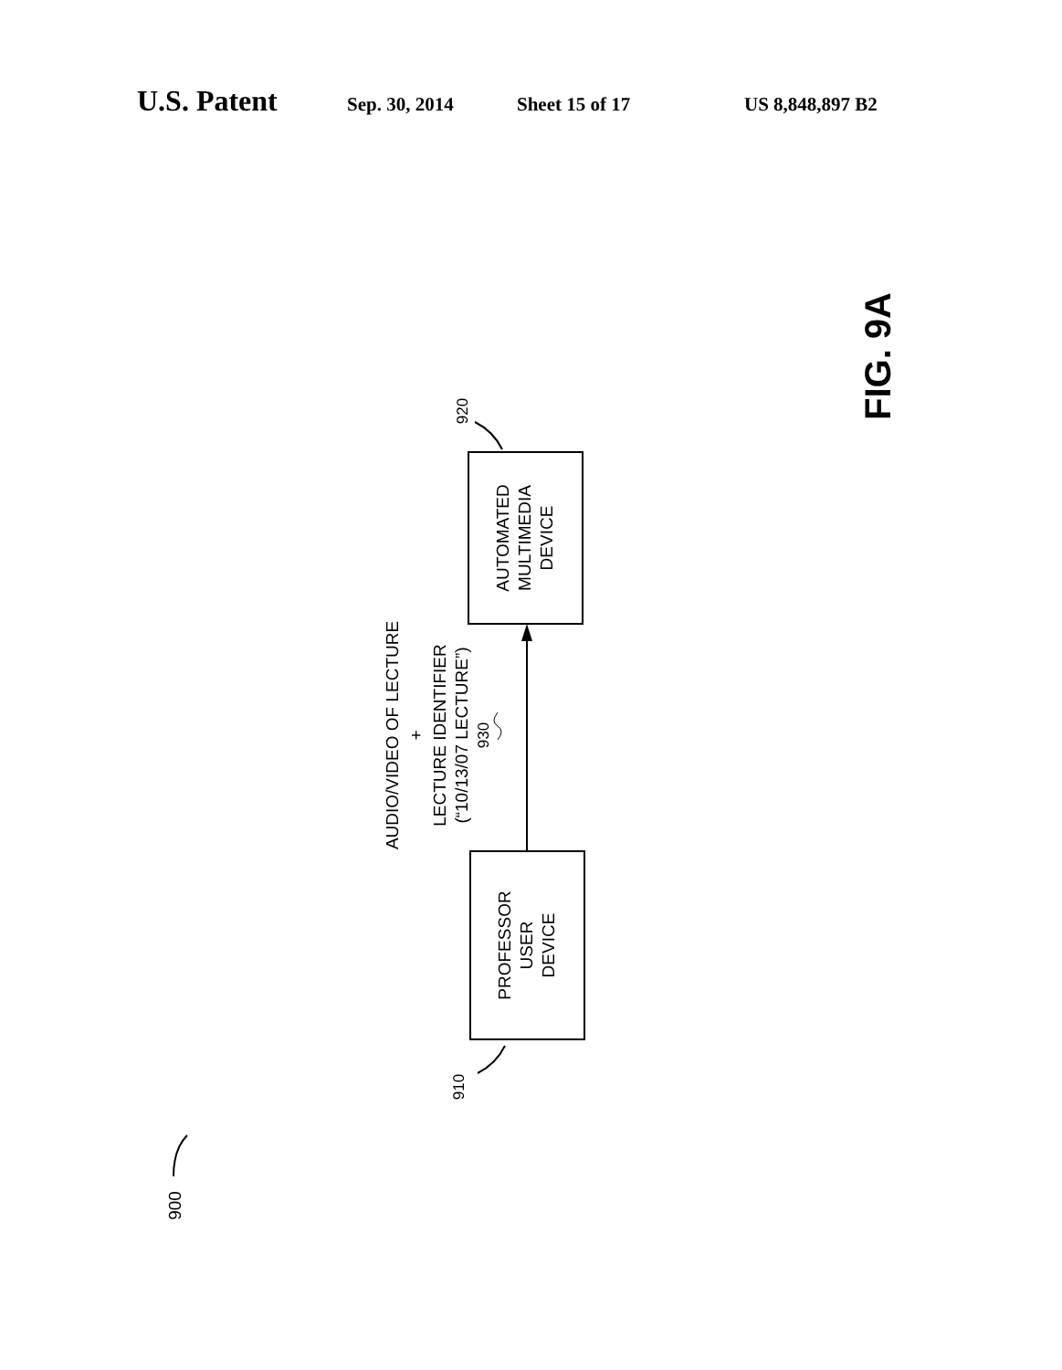U.S. Patent Sep. 30, 2014 Sheet 15 of 17 US 8,848,897 B2
FIG. 9A
AUTOMATED MULTIMEDIA DEVICE
PROFESSOR USER DEVICE
AUDIO/VIDEO OF LECTURE + LECTURE IDENTIFIER (“10/13/07 LECTURE”)
930
920
910
900